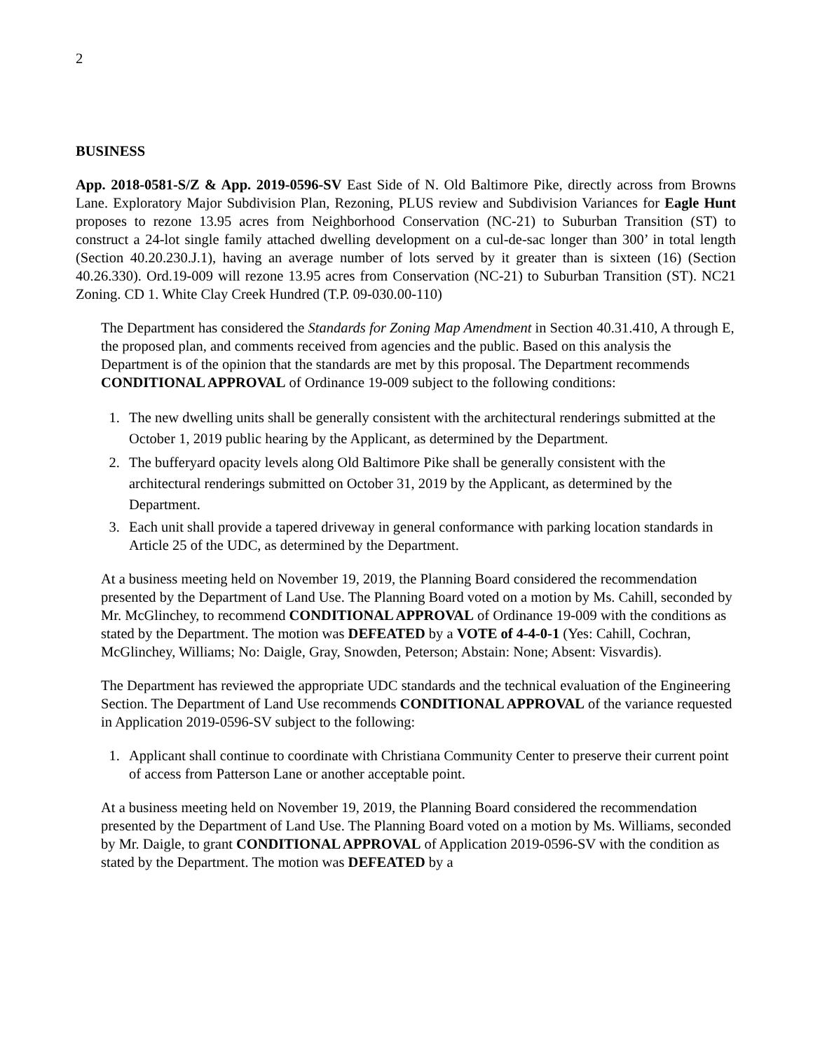2
BUSINESS
App. 2018-0581-S/Z & App. 2019-0596-SV East Side of N. Old Baltimore Pike, directly across from Browns Lane. Exploratory Major Subdivision Plan, Rezoning, PLUS review and Subdivision Variances for Eagle Hunt proposes to rezone 13.95 acres from Neighborhood Conservation (NC-21) to Suburban Transition (ST) to construct a 24-lot single family attached dwelling development on a cul-de-sac longer than 300’ in total length (Section 40.20.230.J.1), having an average number of lots served by it greater than is sixteen (16) (Section 40.26.330). Ord.19-009 will rezone 13.95 acres from Conservation (NC-21) to Suburban Transition (ST). NC21 Zoning. CD 1. White Clay Creek Hundred (T.P. 09-030.00-110)
The Department has considered the Standards for Zoning Map Amendment in Section 40.31.410, A through E, the proposed plan, and comments received from agencies and the public. Based on this analysis the Department is of the opinion that the standards are met by this proposal. The Department recommends CONDITIONAL APPROVAL of Ordinance 19-009 subject to the following conditions:
1. The new dwelling units shall be generally consistent with the architectural renderings submitted at the October 1, 2019 public hearing by the Applicant, as determined by the Department.
2. The bufferyard opacity levels along Old Baltimore Pike shall be generally consistent with the architectural renderings submitted on October 31, 2019 by the Applicant, as determined by the Department.
3. Each unit shall provide a tapered driveway in general conformance with parking location standards in Article 25 of the UDC, as determined by the Department.
At a business meeting held on November 19, 2019, the Planning Board considered the recommendation presented by the Department of Land Use. The Planning Board voted on a motion by Ms. Cahill, seconded by Mr. McGlinchey, to recommend CONDITIONAL APPROVAL of Ordinance 19-009 with the conditions as stated by the Department. The motion was DEFEATED by a VOTE of 4-4-0-1 (Yes: Cahill, Cochran, McGlinchey, Williams; No: Daigle, Gray, Snowden, Peterson; Abstain: None; Absent: Visvardis).
The Department has reviewed the appropriate UDC standards and the technical evaluation of the Engineering Section. The Department of Land Use recommends CONDITIONAL APPROVAL of the variance requested in Application 2019-0596-SV subject to the following:
1. Applicant shall continue to coordinate with Christiana Community Center to preserve their current point of access from Patterson Lane or another acceptable point.
At a business meeting held on November 19, 2019, the Planning Board considered the recommendation presented by the Department of Land Use. The Planning Board voted on a motion by Ms. Williams, seconded by Mr. Daigle, to grant CONDITIONAL APPROVAL of Application 2019-0596-SV with the condition as stated by the Department. The motion was DEFEATED by a